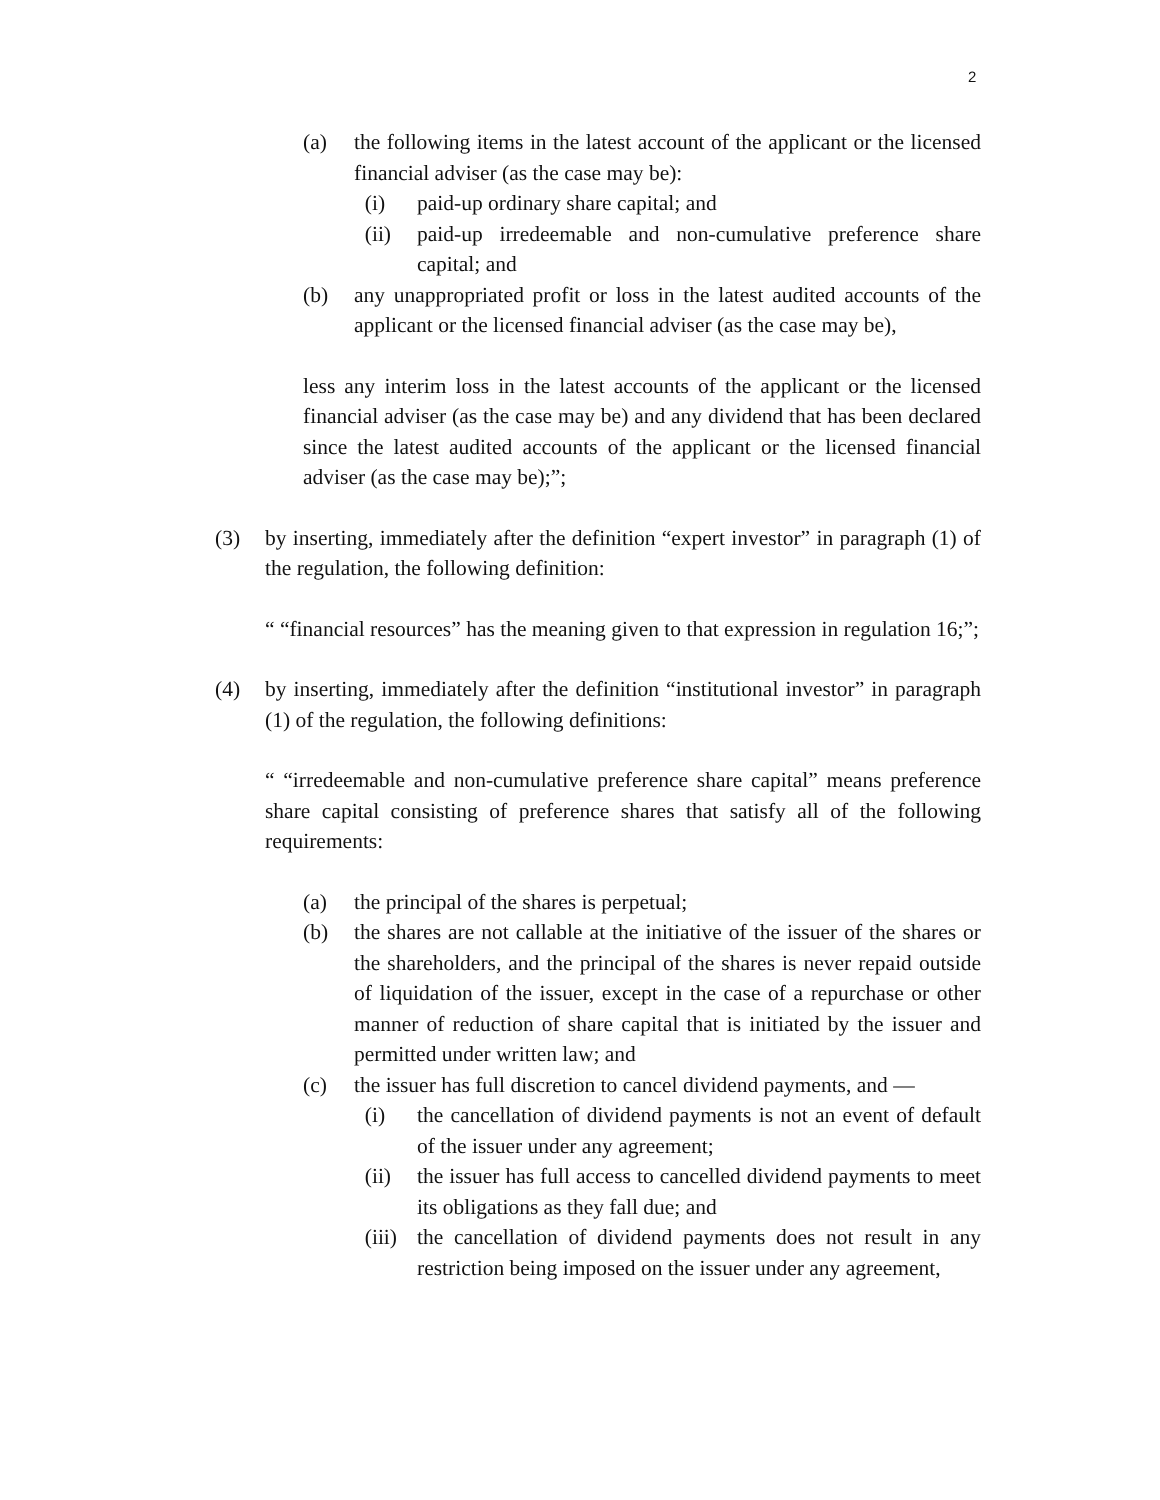2
(a) the following items in the latest account of the applicant or the licensed financial adviser (as the case may be):
(i) paid-up ordinary share capital; and
(ii) paid-up irredeemable and non-cumulative preference share capital; and
(b) any unappropriated profit or loss in the latest audited accounts of the applicant or the licensed financial adviser (as the case may be),
less any interim loss in the latest accounts of the applicant or the licensed financial adviser (as the case may be) and any dividend that has been declared since the latest audited accounts of the applicant or the licensed financial adviser (as the case may be);”;
(3) by inserting, immediately after the definition “expert investor” in paragraph (1) of the regulation, the following definition:
“ “financial resources” has the meaning given to that expression in regulation 16;”;
(4) by inserting, immediately after the definition “institutional investor” in paragraph (1) of the regulation, the following definitions:
“ “irredeemable and non-cumulative preference share capital” means preference share capital consisting of preference shares that satisfy all of the following requirements:
(a) the principal of the shares is perpetual;
(b) the shares are not callable at the initiative of the issuer of the shares or the shareholders, and the principal of the shares is never repaid outside of liquidation of the issuer, except in the case of a repurchase or other manner of reduction of share capital that is initiated by the issuer and permitted under written law; and
(c) the issuer has full discretion to cancel dividend payments, and —
(i) the cancellation of dividend payments is not an event of default of the issuer under any agreement;
(ii) the issuer has full access to cancelled dividend payments to meet its obligations as they fall due; and
(iii) the cancellation of dividend payments does not result in any restriction being imposed on the issuer under any agreement,